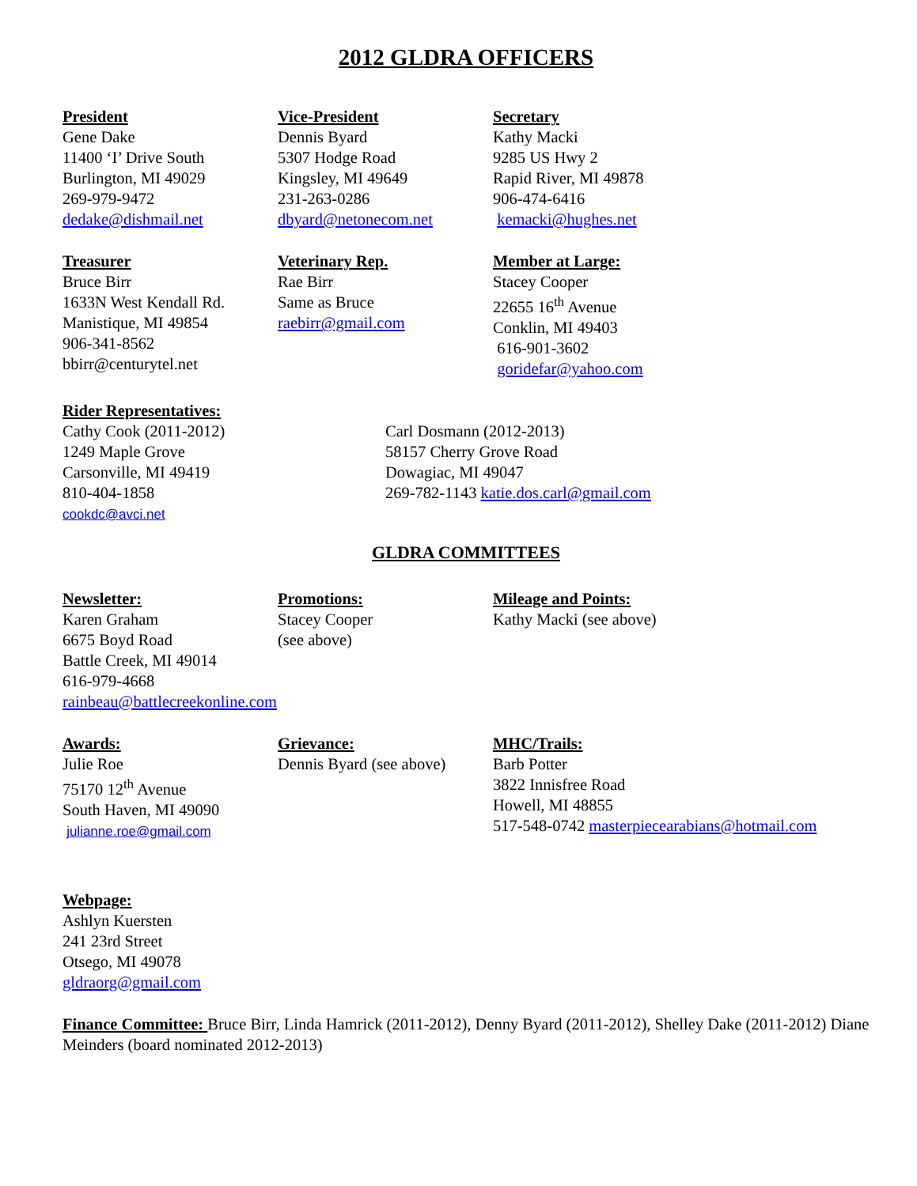2012 GLDRA OFFICERS
President
Gene Dake
11400 ‘I’ Drive South
Burlington, MI 49029
269-979-9472
dedake@dishmail.net
Vice-President
Dennis Byard
5307 Hodge Road
Kingsley, MI 49649
231-263-0286
dbyard@netonecom.net
Secretary
Kathy Macki
9285 US Hwy 2
Rapid River, MI 49878
906-474-6416
kemacki@hughes.net
Treasurer
Bruce Birr
1633N West Kendall Rd.
Manistique, MI 49854
906-341-8562
bbirr@centurytel.net
Veterinary Rep.
Rae Birr
Same as Bruce
raebirr@gmail.com
Member at Large:
Stacey Cooper
22655 16<sup>th</sup> Avenue
Conklin, MI 49403
616-901-3602
goridefar@yahoo.com
Rider Representatives:
Cathy Cook (2011-2012)
1249 Maple Grove
Carsonville, MI 49419
810-404-1858
cookdc@avci.net
Carl Dosmann (2012-2013)
58157 Cherry Grove Road
Dowagiac, MI 49047
269-782-1143 katie.dos.carl@gmail.com
GLDRA COMMITTEES
Newsletter:
Karen Graham
6675 Boyd Road
Battle Creek, MI 49014
616-979-4668
rainbeau@battlecreekonline.com
Promotions:
Stacey Cooper
(see above)
Mileage and Points:
Kathy Macki (see above)
Awards:
Julie Roe
75170 12<sup>th</sup> Avenue
South Haven, MI 49090
julianne.roe@gmail.com
Grievance:
Dennis Byard (see above)
MHC/Trails:
Barb Potter
3822 Innisfree Road
Howell, MI 48855
517-548-0742 masterpiecearabians@hotmail.com
Webpage:
Ashlyn Kuersten
241 23rd Street
Otsego, MI 49078
gldraorg@gmail.com
Finance Committee: Bruce Birr, Linda Hamrick (2011-2012), Denny Byard (2011-2012), Shelley Dake (2011-2012) Diane Meinders (board nominated 2012-2013)